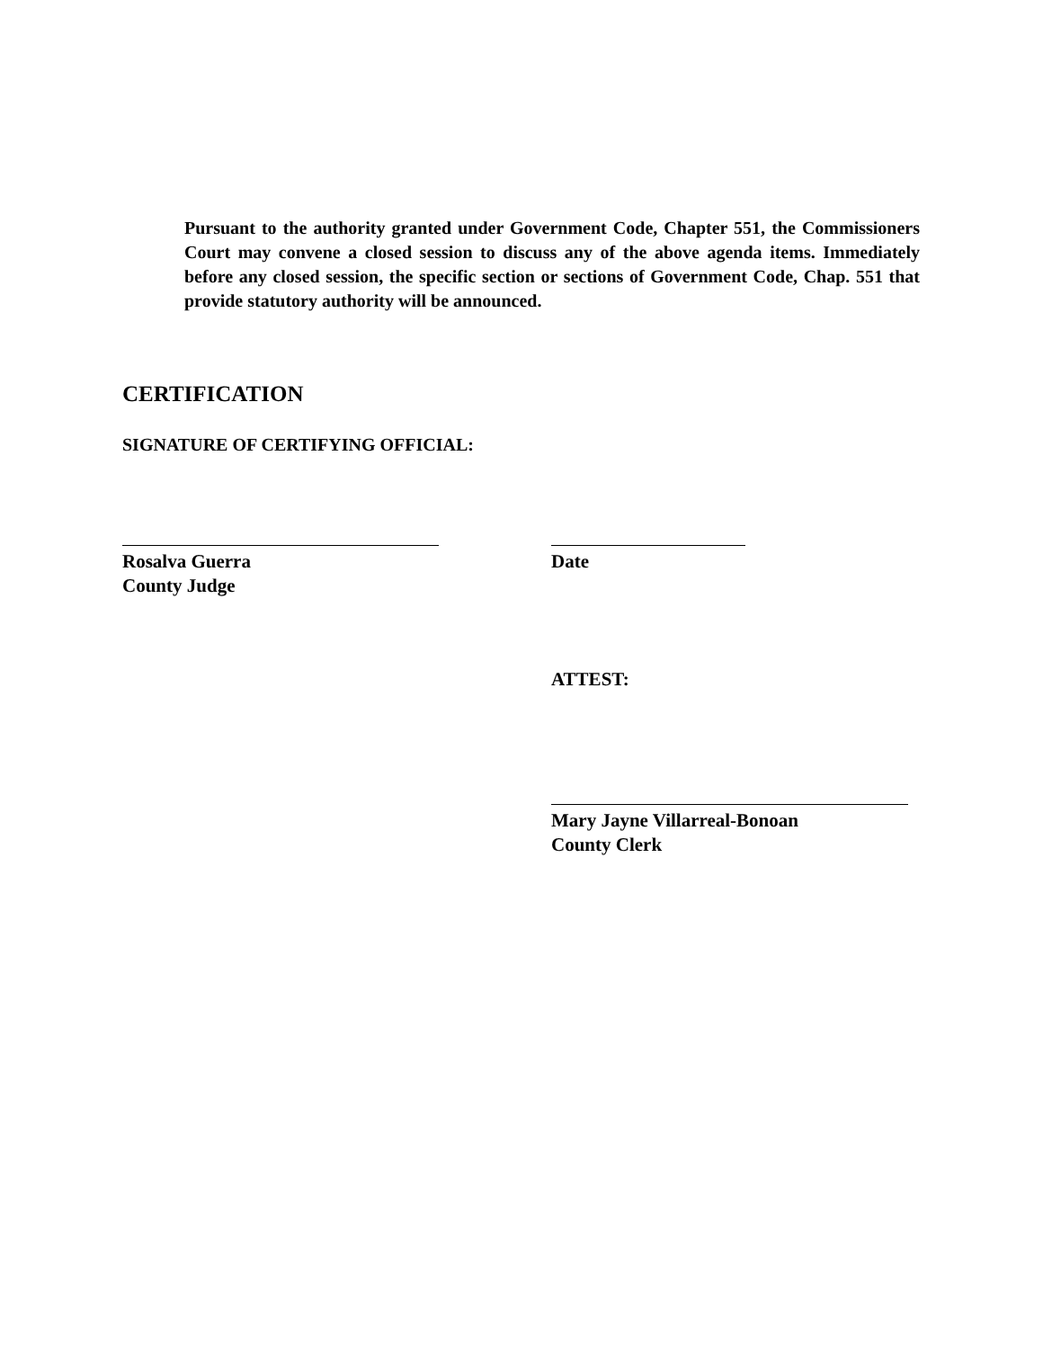Pursuant to the authority granted under Government Code, Chapter 551, the Commissioners Court may convene a closed session to discuss any of the above agenda items. Immediately before any closed session, the specific section or sections of Government Code, Chap. 551 that provide statutory authority will be announced.
CERTIFICATION
SIGNATURE OF CERTIFYING OFFICIAL:
Rosalva Guerra
County Judge
Date
ATTEST:
Mary Jayne Villarreal-Bonoan
County Clerk